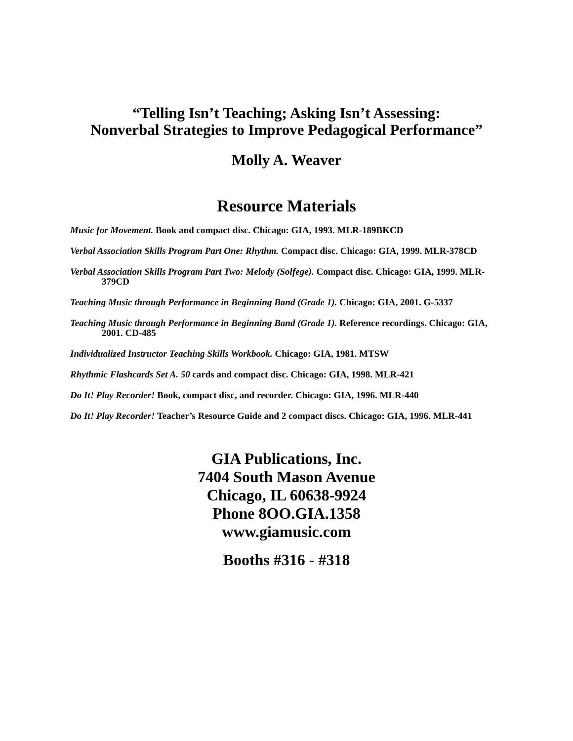“Telling Isn’t Teaching; Asking Isn’t Assessing:
Nonverbal Strategies to Improve Pedagogical Performance”
Molly A. Weaver
Resource Materials
Music for Movement. Book and compact disc. Chicago: GIA, 1993. MLR-189BKCD
Verbal Association Skills Program Part One: Rhythm. Compact disc. Chicago: GIA, 1999. MLR-378CD
Verbal Association Skills Program Part Two: Melody (Solfege). Compact disc. Chicago: GIA, 1999. MLR-379CD
Teaching Music through Performance in Beginning Band (Grade 1). Chicago: GIA, 2001. G-5337
Teaching Music through Performance in Beginning Band (Grade 1). Reference recordings. Chicago: GIA, 2001. CD-485
Individualized Instructor Teaching Skills Workbook. Chicago: GIA, 1981. MTSW
Rhythmic Flashcards Set A. 50 cards and compact disc. Chicago: GIA, 1998. MLR-421
Do It! Play Recorder! Book, compact disc, and recorder. Chicago: GIA, 1996. MLR-440
Do It! Play Recorder! Teacher’s Resource Guide and 2 compact discs. Chicago: GIA, 1996. MLR-441
GIA Publications, Inc.
7404 South Mason Avenue
Chicago, IL 60638-9924
Phone 8OO.GIA.1358
www.giamusic.com
Booths #316 - #318